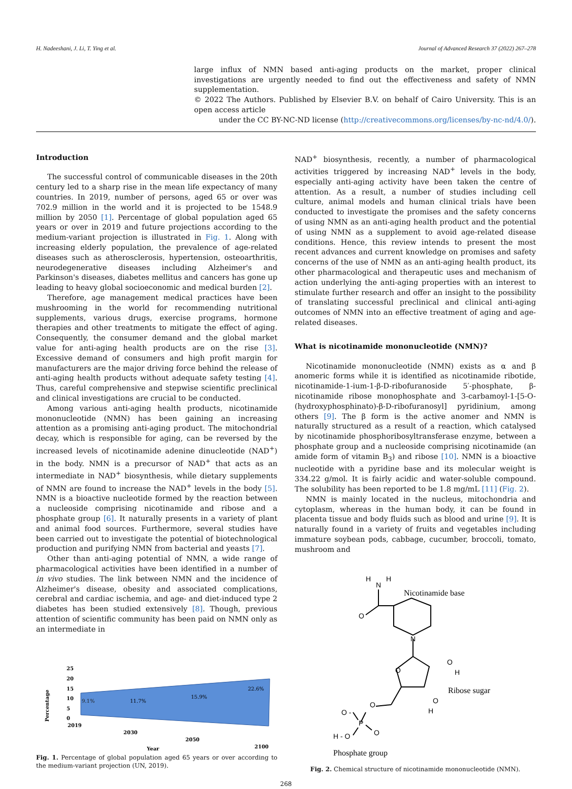H. Nadeeshani, J. Li, T. Ying et al. Journal of Advanced Research 37 (2022) 267–278
large influx of NMN based anti-aging products on the market, proper clinical investigations are urgently needed to find out the effectiveness and safety of NMN supplementation.
© 2022 The Authors. Published by Elsevier B.V. on behalf of Cairo University. This is an open access article
under the CC BY-NC-ND license (http://creativecommons.org/licenses/by-nc-nd/4.0/).
Introduction
The successful control of communicable diseases in the 20th century led to a sharp rise in the mean life expectancy of many countries. In 2019, number of persons, aged 65 or over was 702.9 million in the world and it is projected to be 1548.9 million by 2050 [1]. Percentage of global population aged 65 years or over in 2019 and future projections according to the medium-variant projection is illustrated in Fig. 1. Along with increasing elderly population, the prevalence of age-related diseases such as atherosclerosis, hypertension, osteoarthritis, neurodegenerative diseases including Alzheimer's and Parkinson's diseases, diabetes mellitus and cancers has gone up leading to heavy global socioeconomic and medical burden [2].
Therefore, age management medical practices have been mushrooming in the world for recommending nutritional supplements, various drugs, exercise programs, hormone therapies and other treatments to mitigate the effect of aging. Consequently, the consumer demand and the global market value for anti-aging health products are on the rise [3]. Excessive demand of consumers and high profit margin for manufacturers are the major driving force behind the release of anti-aging health products without adequate safety testing [4]. Thus, careful comprehensive and stepwise scientific preclinical and clinical investigations are crucial to be conducted.
Among various anti-aging health products, nicotinamide mononucleotide (NMN) has been gaining an increasing attention as a promising anti-aging product. The mitochondrial decay, which is responsible for aging, can be reversed by the increased levels of nicotinamide adenine dinucleotide (NAD<sup>+</sup>) in the body. NMN is a precursor of NAD<sup>+</sup> that acts as an intermediate in NAD<sup>+</sup> biosynthesis, while dietary supplements of NMN are found to increase the NAD<sup>+</sup> levels in the body [5]. NMN is a bioactive nucleotide formed by the reaction between a nucleoside comprising nicotinamide and ribose and a phosphate group [6]. It naturally presents in a variety of plant and animal food sources. Furthermore, several studies have been carried out to investigate the potential of biotechnological production and purifying NMN from bacterial and yeasts [7].
Other than anti-aging potential of NMN, a wide range of pharmacological activities have been identified in a number of in vivo studies. The link between NMN and the incidence of Alzheimer's disease, obesity and associated complications, cerebral and cardiac ischemia, and age- and diet-induced type 2 diabetes has been studied extensively [8]. Though, previous attention of scientific community has been paid on NMN only as an intermediate in
Percentage
25
20
15
10
5
0
9.1%
11.7%
15.9%
22.6%
2019
2030
2050
2100
Year
Fig. 1. Percentage of global population aged 65 years or over according to the medium-variant projection (UN, 2019).
NAD<sup>+</sup> biosynthesis, recently, a number of pharmacological activities triggered by increasing NAD<sup>+</sup> levels in the body, especially anti-aging activity have been taken the centre of attention. As a result, a number of studies including cell culture, animal models and human clinical trials have been conducted to investigate the promises and the safety concerns of using NMN as an anti-aging health product and the potential of using NMN as a supplement to avoid age-related disease conditions. Hence, this review intends to present the most recent advances and current knowledge on promises and safety concerns of the use of NMN as an anti-aging health product, its other pharmacological and therapeutic uses and mechanism of action underlying the anti-aging properties with an interest to stimulate further research and offer an insight to the possibility of translating successful preclinical and clinical anti-aging outcomes of NMN into an effective treatment of aging and age-related diseases.
What is nicotinamide mononucleotide (NMN)?
Nicotinamide mononucleotide (NMN) exists as α and β anomeric forms while it is identified as nicotinamide ribotide, nicotinamide-1-ium-1-β-D-ribofuranoside 5′-phosphate, β-nicotinamide ribose monophosphate and 3-carbamoyl-1-[5-O-(hydroxyphosphinato)-β-D-ribofuranosyl] pyridinium, among others [9]. The β form is the active anomer and NMN is naturally structured as a result of a reaction, which catalysed by nicotinamide phosphoribosyltransferase enzyme, between a phosphate group and a nucleoside comprising nicotinamide (an amide form of vitamin B<sub>3</sub>) and ribose [10]. NMN is a bioactive nucleotide with a pyridine base and its molecular weight is 334.22 g/mol. It is fairly acidic and water-soluble compound. The solubility has been reported to be 1.8 mg/mL [11] (Fig. 2).
NMN is mainly located in the nucleus, mitochondria and cytoplasm, whereas in the human body, it can be found in placenta tissue and body fluids such as blood and urine [9]. It is naturally found in a variety of fruits and vegetables including immature soybean pods, cabbage, cucumber, broccoli, tomato, mushroom and
H
N
H
Nicotinamide base
O
N
O
O
H
Ribose sugar
O
H
O
O -
P
O
H - O
Phosphate group
Fig. 2. Chemical structure of nicotinamide mononucleotide (NMN).
268